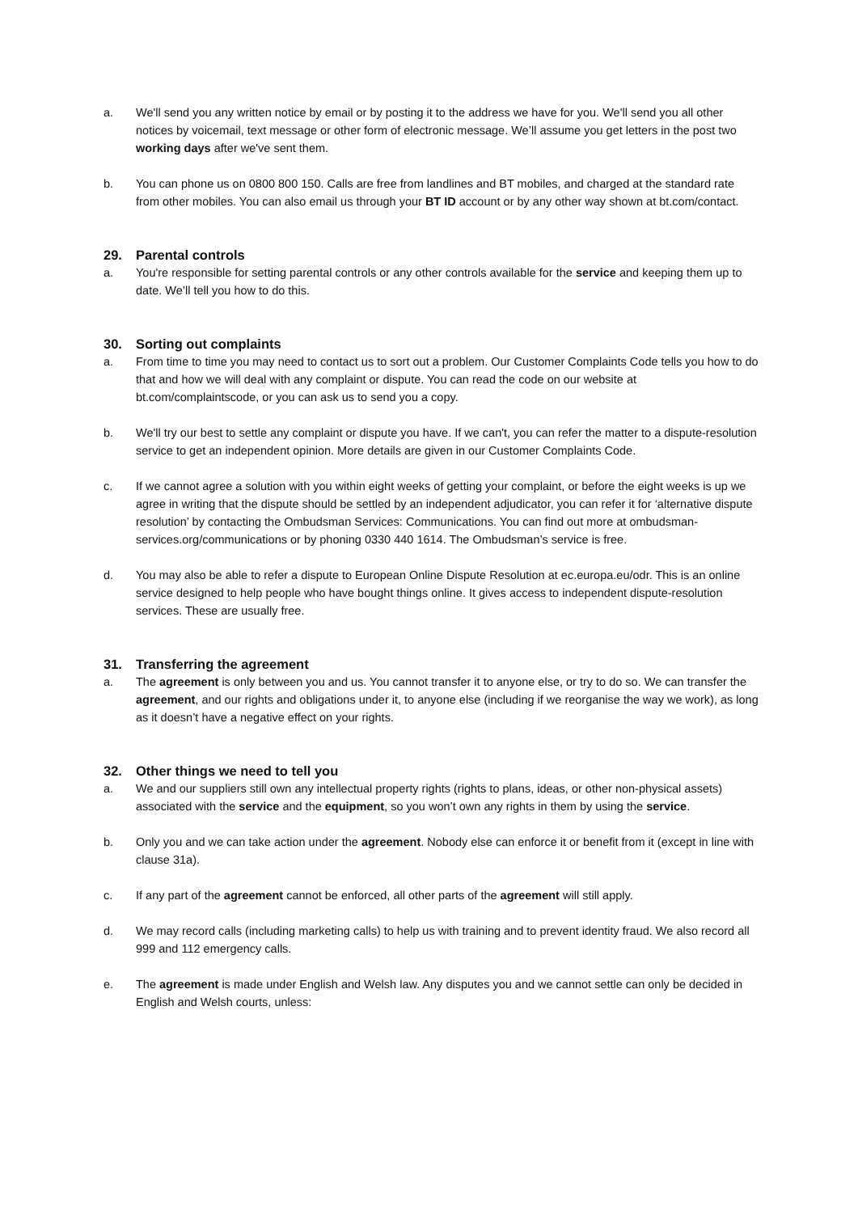a. We'll send you any written notice by email or by posting it to the address we have for you. We'll send you all other notices by voicemail, text message or other form of electronic message. We’ll assume you get letters in the post two working days after we've sent them.
b. You can phone us on 0800 800 150. Calls are free from landlines and BT mobiles, and charged at the standard rate from other mobiles. You can also email us through your BT ID account or by any other way shown at bt.com/contact.
29. Parental controls
a. You're responsible for setting parental controls or any other controls available for the service and keeping them up to date. We’ll tell you how to do this.
30. Sorting out complaints
a. From time to time you may need to contact us to sort out a problem. Our Customer Complaints Code tells you how to do that and how we will deal with any complaint or dispute. You can read the code on our website at bt.com/complaintscode, or you can ask us to send you a copy.
b. We'll try our best to settle any complaint or dispute you have. If we can't, you can refer the matter to a dispute-resolution service to get an independent opinion. More details are given in our Customer Complaints Code.
c. If we cannot agree a solution with you within eight weeks of getting your complaint, or before the eight weeks is up we agree in writing that the dispute should be settled by an independent adjudicator, you can refer it for ‘alternative dispute resolution’ by contacting the Ombudsman Services: Communications. You can find out more at ombudsman-services.org/communications or by phoning 0330 440 1614. The Ombudsman’s service is free.
d. You may also be able to refer a dispute to European Online Dispute Resolution at ec.europa.eu/odr. This is an online service designed to help people who have bought things online. It gives access to independent dispute-resolution services. These are usually free.
31. Transferring the agreement
a. The agreement is only between you and us. You cannot transfer it to anyone else, or try to do so. We can transfer the agreement, and our rights and obligations under it, to anyone else (including if we reorganise the way we work), as long as it doesn’t have a negative effect on your rights.
32. Other things we need to tell you
a. We and our suppliers still own any intellectual property rights (rights to plans, ideas, or other non-physical assets) associated with the service and the equipment, so you won’t own any rights in them by using the service.
b. Only you and we can take action under the agreement. Nobody else can enforce it or benefit from it (except in line with clause 31a).
c. If any part of the agreement cannot be enforced, all other parts of the agreement will still apply.
d. We may record calls (including marketing calls) to help us with training and to prevent identity fraud. We also record all 999 and 112 emergency calls.
e. The agreement is made under English and Welsh law. Any disputes you and we cannot settle can only be decided in English and Welsh courts, unless: